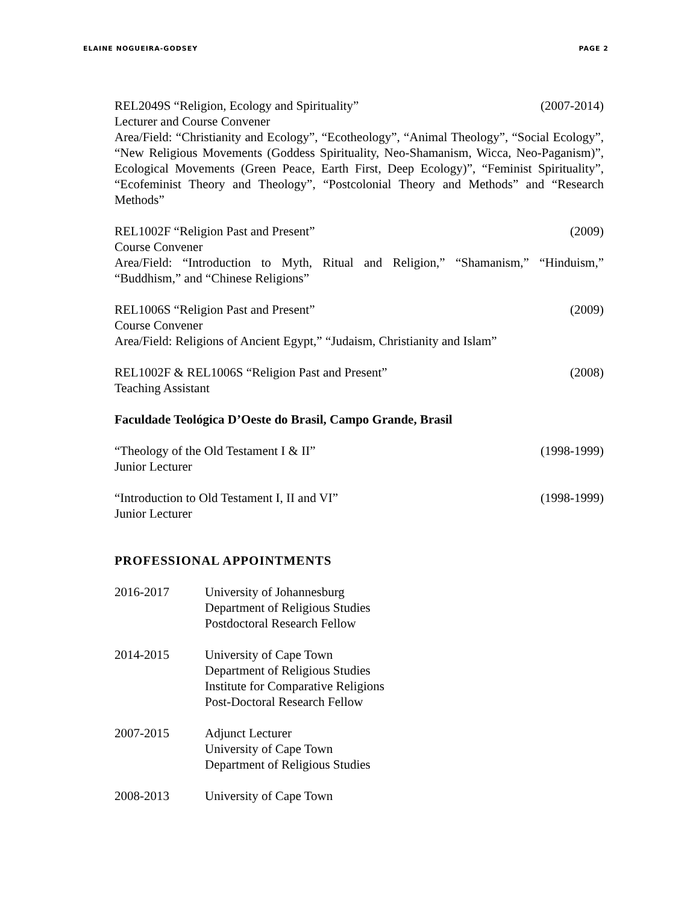ELAINE NOGUEIRA-GODSEY PAGE 2
REL2049S “Religion, Ecology and Spirituality” (2007-2014)
Lecturer and Course Convener
Area/Field: “Christianity and Ecology”, “Ecotheology”, “Animal Theology”, “Social Ecology”, “New Religious Movements (Goddess Spirituality, Neo-Shamanism, Wicca, Neo-Paganism)”, Ecological Movements (Green Peace, Earth First, Deep Ecology)”, “Feminist Spirituality”, “Ecofeminist Theory and Theology”, “Postcolonial Theory and Methods” and “Research Methods”
REL1002F “Religion Past and Present” (2009)
Course Convener
Area/Field: “Introduction to Myth, Ritual and Religion,” “Shamanism,” “Hinduism,” “Buddhism,” and “Chinese Religions”
REL1006S “Religion Past and Present” (2009)
Course Convener
Area/Field: Religions of Ancient Egypt,” “Judaism, Christianity and Islam”
REL1002F & REL1006S “Religion Past and Present” (2008)
Teaching Assistant
Faculdade Teológica D’Oeste do Brasil, Campo Grande, Brasil
“Theology of the Old Testament I & II” (1998-1999)
Junior Lecturer
“Introduction to Old Testament I, II and VI” (1998-1999)
Junior Lecturer
PROFESSIONAL APPOINTMENTS
2016-2017 University of Johannesburg
Department of Religious Studies
Postdoctoral Research Fellow
2014-2015 University of Cape Town
Department of Religious Studies
Institute for Comparative Religions
Post-Doctoral Research Fellow
2007-2015 Adjunct Lecturer
University of Cape Town
Department of Religious Studies
2008-2013 University of Cape Town